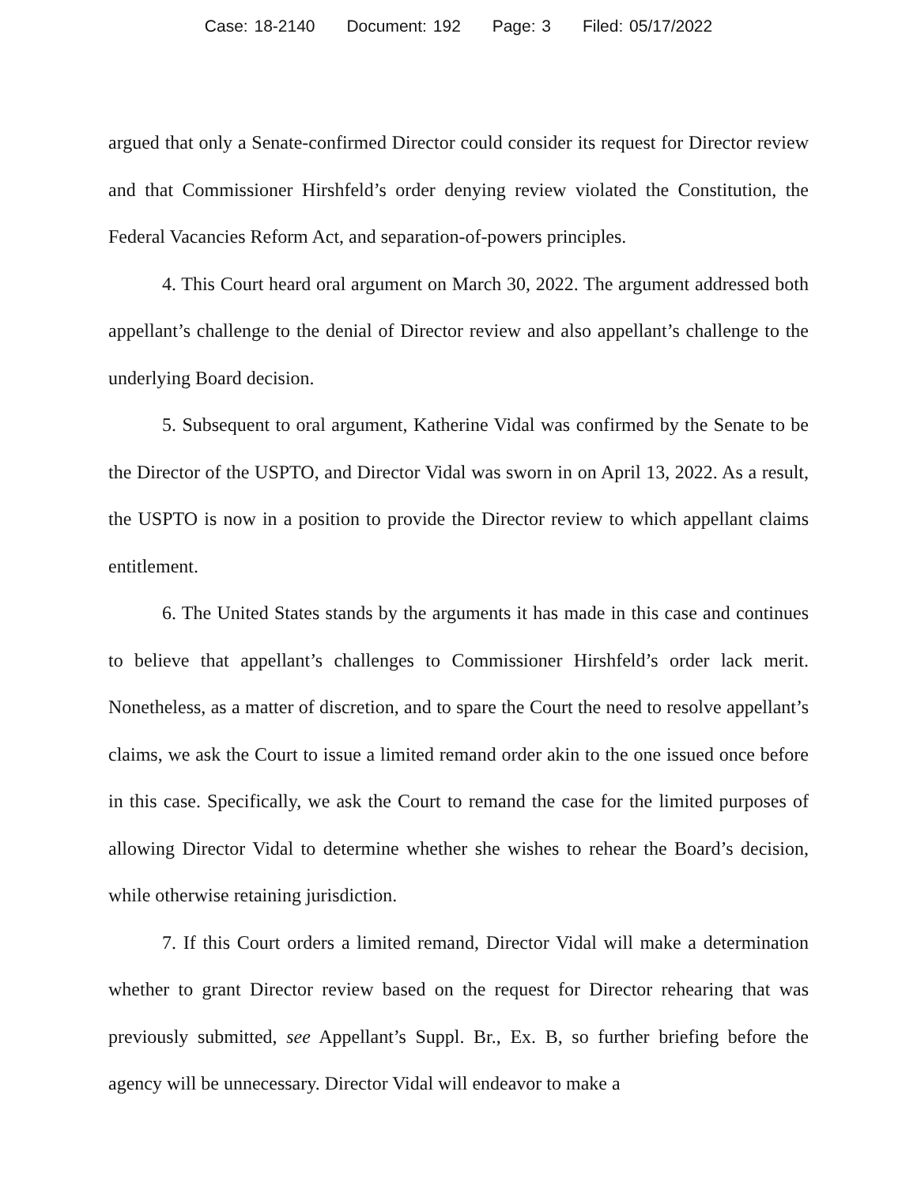Case: 18-2140 Document: 192 Page: 3 Filed: 05/17/2022
argued that only a Senate-confirmed Director could consider its request for Director review and that Commissioner Hirshfeld’s order denying review violated the Constitution, the Federal Vacancies Reform Act, and separation-of-powers principles.
4. This Court heard oral argument on March 30, 2022. The argument addressed both appellant’s challenge to the denial of Director review and also appellant’s challenge to the underlying Board decision.
5. Subsequent to oral argument, Katherine Vidal was confirmed by the Senate to be the Director of the USPTO, and Director Vidal was sworn in on April 13, 2022. As a result, the USPTO is now in a position to provide the Director review to which appellant claims entitlement.
6. The United States stands by the arguments it has made in this case and continues to believe that appellant’s challenges to Commissioner Hirshfeld’s order lack merit. Nonetheless, as a matter of discretion, and to spare the Court the need to resolve appellant’s claims, we ask the Court to issue a limited remand order akin to the one issued once before in this case. Specifically, we ask the Court to remand the case for the limited purposes of allowing Director Vidal to determine whether she wishes to rehear the Board’s decision, while otherwise retaining jurisdiction.
7. If this Court orders a limited remand, Director Vidal will make a determination whether to grant Director review based on the request for Director rehearing that was previously submitted, see Appellant’s Suppl. Br., Ex. B, so further briefing before the agency will be unnecessary. Director Vidal will endeavor to make a